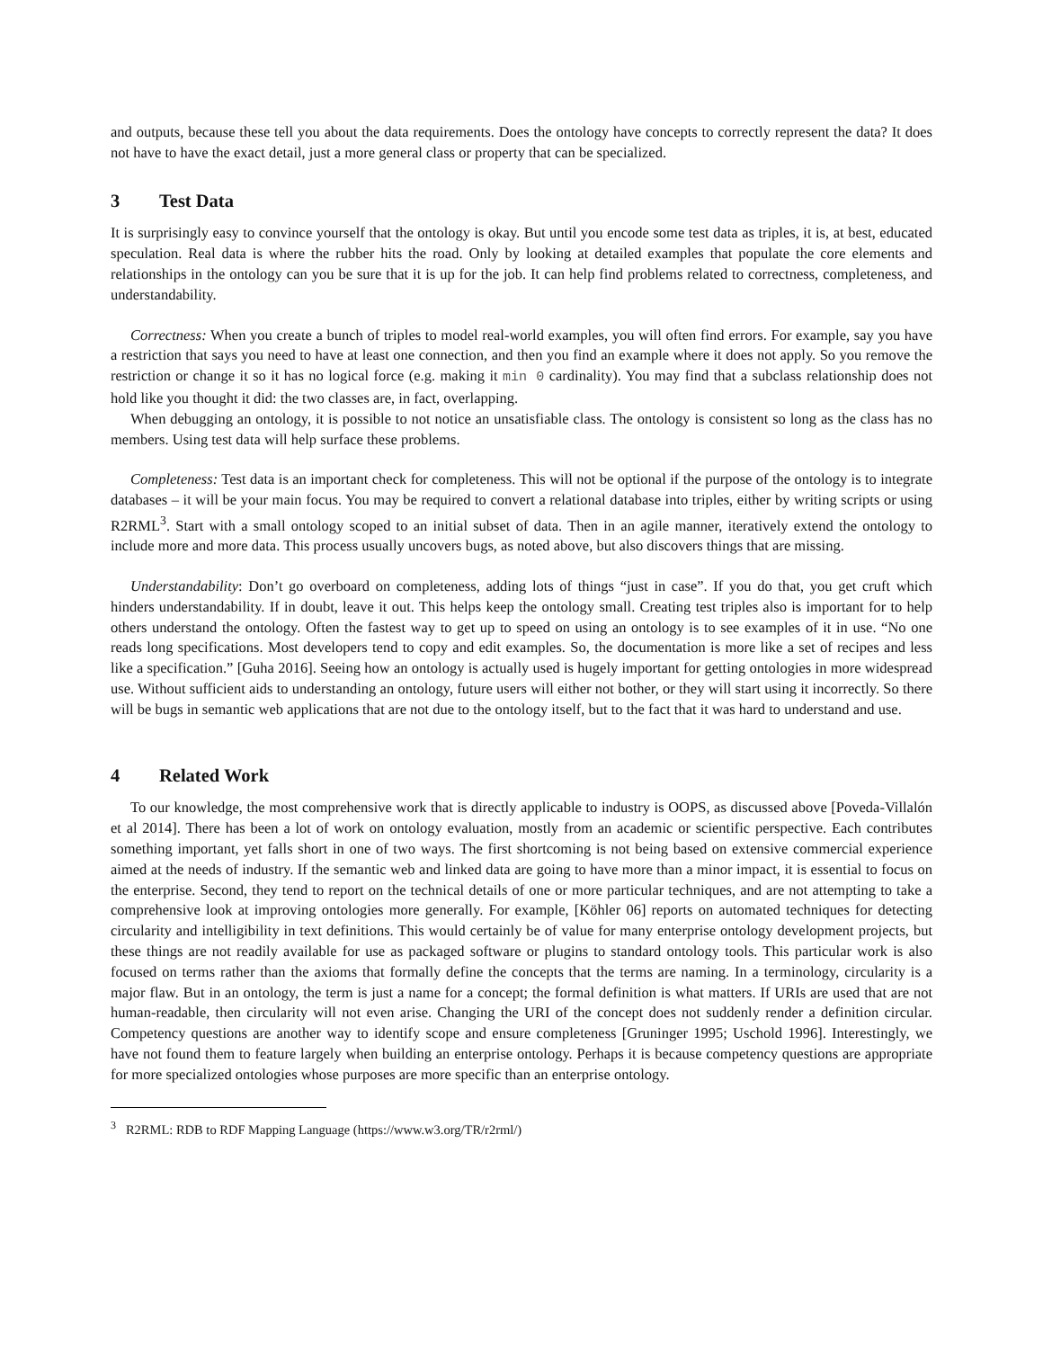and outputs, because these tell you about the data requirements. Does the ontology have concepts to correctly represent the data? It does not have to have the exact detail, just a more general class or property that can be specialized.
3 Test Data
It is surprisingly easy to convince yourself that the ontology is okay. But until you encode some test data as triples, it is, at best, educated speculation. Real data is where the rubber hits the road. Only by looking at detailed examples that populate the core elements and relationships in the ontology can you be sure that it is up for the job. It can help find problems related to correctness, completeness, and understandability.
Correctness: When you create a bunch of triples to model real-world examples, you will often find errors. For example, say you have a restriction that says you need to have at least one connection, and then you find an example where it does not apply. So you remove the restriction or change it so it has no logical force (e.g. making it min 0 cardinality). You may find that a subclass relationship does not hold like you thought it did: the two classes are, in fact, overlapping.
When debugging an ontology, it is possible to not notice an unsatisfiable class. The ontology is consistent so long as the class has no members. Using test data will help surface these problems.
Completeness: Test data is an important check for completeness. This will not be optional if the purpose of the ontology is to integrate databases – it will be your main focus. You may be required to convert a relational database into triples, either by writing scripts or using R2RML<sup>3</sup>. Start with a small ontology scoped to an initial subset of data. Then in an agile manner, iteratively extend the ontology to include more and more data. This process usually uncovers bugs, as noted above, but also discovers things that are missing.
Understandability: Don’t go overboard on completeness, adding lots of things “just in case”. If you do that, you get cruft which hinders understandability. If in doubt, leave it out. This helps keep the ontology small. Creating test triples also is important for to help others understand the ontology. Often the fastest way to get up to speed on using an ontology is to see examples of it in use. “No one reads long specifications. Most developers tend to copy and edit examples. So, the documentation is more like a set of recipes and less like a specification.” [Guha 2016]. Seeing how an ontology is actually used is hugely important for getting ontologies in more widespread use. Without sufficient aids to understanding an ontology, future users will either not bother, or they will start using it incorrectly. So there will be bugs in semantic web applications that are not due to the ontology itself, but to the fact that it was hard to understand and use.
4 Related Work
To our knowledge, the most comprehensive work that is directly applicable to industry is OOPS, as discussed above [Poveda-Villalón et al 2014]. There has been a lot of work on ontology evaluation, mostly from an academic or scientific perspective. Each contributes something important, yet falls short in one of two ways. The first shortcoming is not being based on extensive commercial experience aimed at the needs of industry. If the semantic web and linked data are going to have more than a minor impact, it is essential to focus on the enterprise. Second, they tend to report on the technical details of one or more particular techniques, and are not attempting to take a comprehensive look at improving ontologies more generally. For example, [Köhler 06] reports on automated techniques for detecting circularity and intelligibility in text definitions. This would certainly be of value for many enterprise ontology development projects, but these things are not readily available for use as packaged software or plugins to standard ontology tools. This particular work is also focused on terms rather than the axioms that formally define the concepts that the terms are naming. In a terminology, circularity is a major flaw. But in an ontology, the term is just a name for a concept; the formal definition is what matters. If URIs are used that are not human-readable, then circularity will not even arise. Changing the URI of the concept does not suddenly render a definition circular. Competency questions are another way to identify scope and ensure completeness [Gruninger 1995; Uschold 1996]. Interestingly, we have not found them to feature largely when building an enterprise ontology. Perhaps it is because competency questions are appropriate for more specialized ontologies whose purposes are more specific than an enterprise ontology.
<sup>3</sup> R2RML: RDB to RDF Mapping Language (https://www.w3.org/TR/r2rml/)